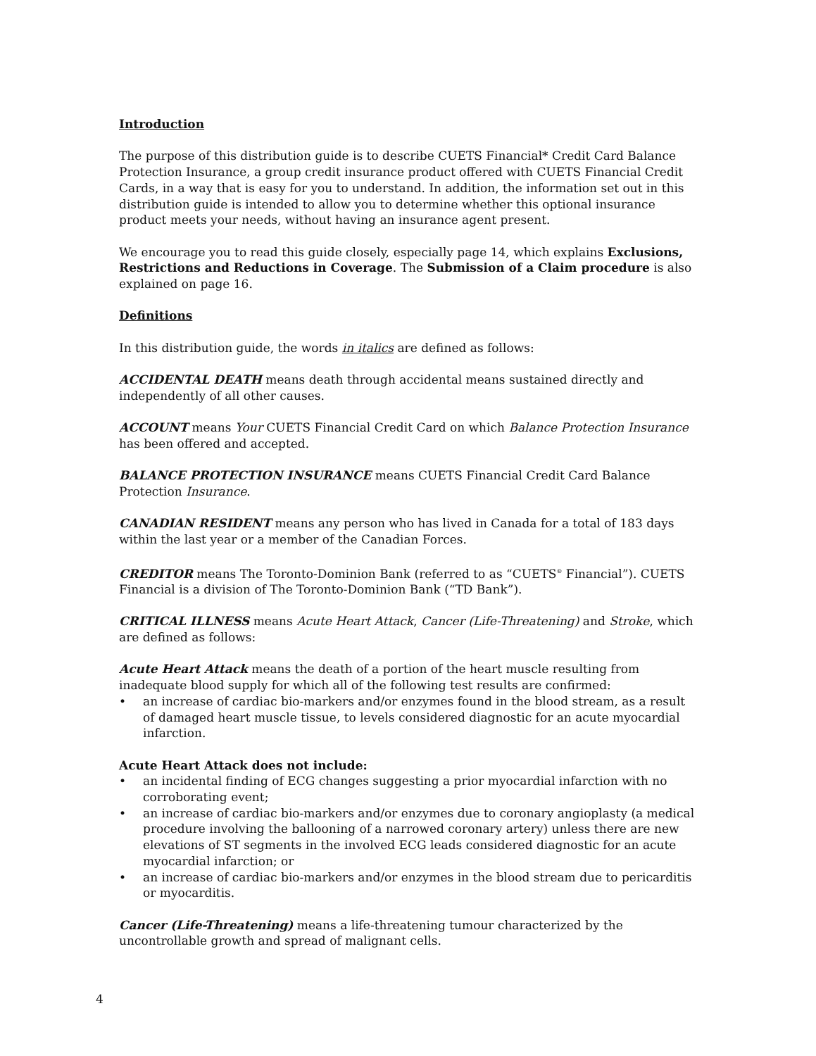Introduction
The purpose of this distribution guide is to describe CUETS Financial* Credit Card Balance Protection Insurance, a group credit insurance product offered with CUETS Financial Credit Cards, in a way that is easy for you to understand. In addition, the information set out in this distribution guide is intended to allow you to determine whether this optional insurance product meets your needs, without having an insurance agent present.
We encourage you to read this guide closely, especially page 14, which explains Exclusions, Restrictions and Reductions in Coverage. The Submission of a Claim procedure is also explained on page 16.
Definitions
In this distribution guide, the words in italics are defined as follows:
ACCIDENTAL DEATH means death through accidental means sustained directly and independently of all other causes.
ACCOUNT means Your CUETS Financial Credit Card on which Balance Protection Insurance has been offered and accepted.
BALANCE PROTECTION INSURANCE means CUETS Financial Credit Card Balance Protection Insurance.
CANADIAN RESIDENT means any person who has lived in Canada for a total of 183 days within the last year or a member of the Canadian Forces.
CREDITOR means The Toronto-Dominion Bank (referred to as “CUETS<sup>®</sup> Financial”). CUETS Financial is a division of The Toronto-Dominion Bank (“TD Bank”).
CRITICAL ILLNESS means Acute Heart Attack, Cancer (Life-Threatening) and Stroke, which are defined as follows:
Acute Heart Attack means the death of a portion of the heart muscle resulting from inadequate blood supply for which all of the following test results are confirmed:
• an increase of cardiac bio-markers and/or enzymes found in the blood stream, as a result of damaged heart muscle tissue, to levels considered diagnostic for an acute myocardial infarction.
Acute Heart Attack does not include:
• an incidental finding of ECG changes suggesting a prior myocardial infarction with no corroborating event;
• an increase of cardiac bio-markers and/or enzymes due to coronary angioplasty (a medical procedure involving the ballooning of a narrowed coronary artery) unless there are new elevations of ST segments in the involved ECG leads considered diagnostic for an acute myocardial infarction; or
• an increase of cardiac bio-markers and/or enzymes in the blood stream due to pericarditis or myocarditis.
Cancer (Life-Threatening) means a life-threatening tumour characterized by the uncontrollable growth and spread of malignant cells.
4